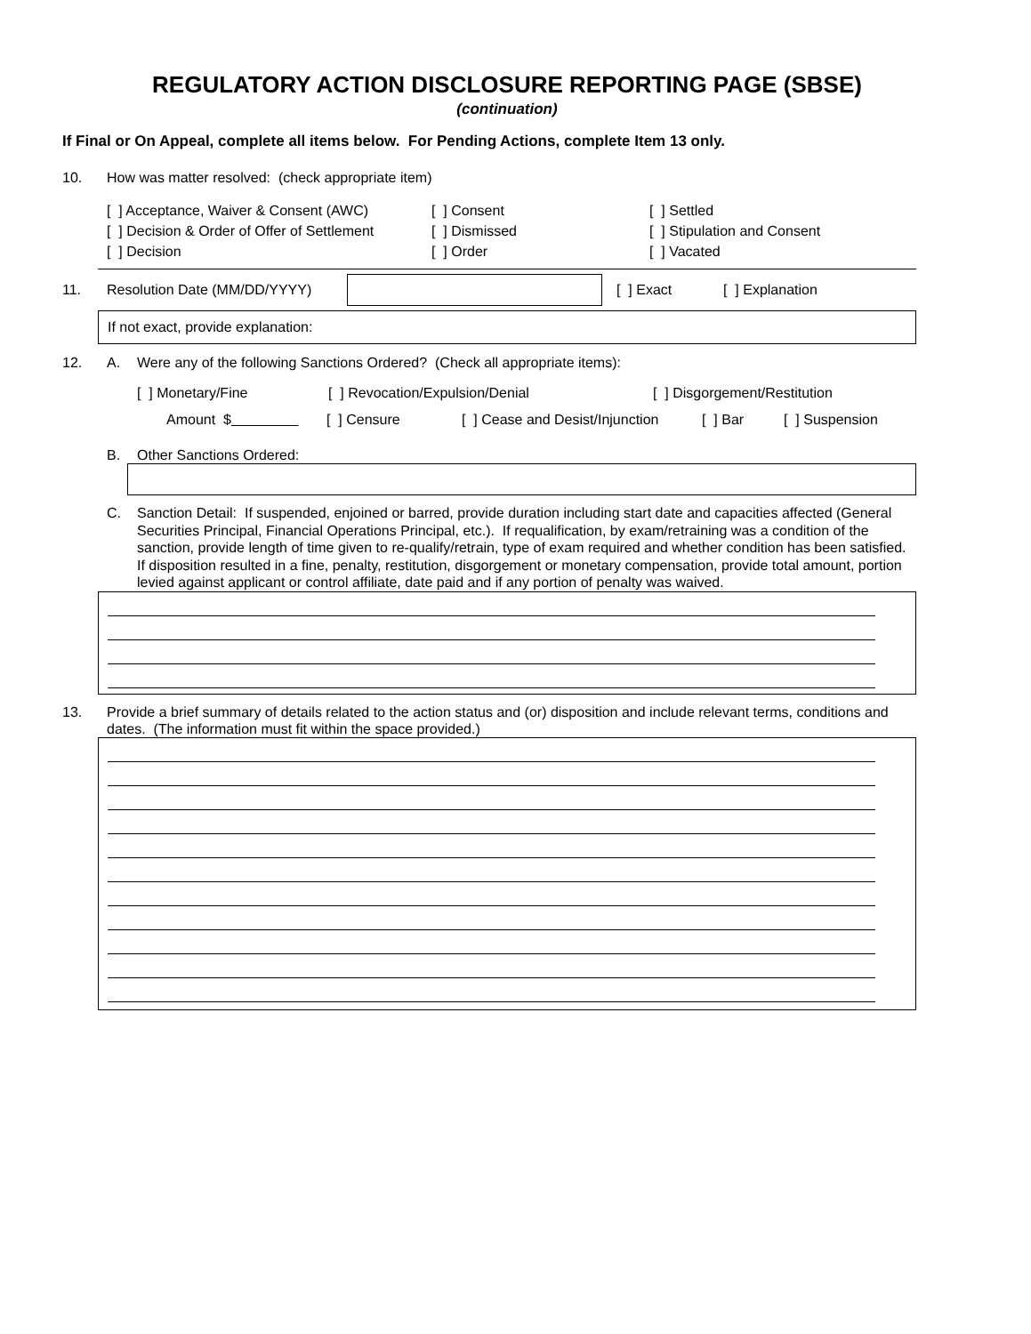REGULATORY ACTION DISCLOSURE REPORTING PAGE (SBSE)
(continuation)
If Final or On Appeal, complete all items below. For Pending Actions, complete Item 13 only.
10. How was matter resolved: (check appropriate item)
[ ] Acceptance, Waiver & Consent (AWC)
[ ] Consent
[ ] Settled
[ ] Decision & Order of Offer of Settlement
[ ] Dismissed
[ ] Stipulation and Consent
[ ] Decision
[ ] Order
[ ] Vacated
11. Resolution Date (MM/DD/YYYY) [ ] Exact [ ] Explanation
If not exact, provide explanation:
12. A. Were any of the following Sanctions Ordered? (Check all appropriate items):
[ ] Monetary/Fine [ ] Revocation/Expulsion/Denial [ ] Disgorgement/Restitution
Amount $ [ ] Censure [ ] Cease and Desist/Injunction [ ] Bar [ ] Suspension
B. Other Sanctions Ordered:
C. Sanction Detail: If suspended, enjoined or barred, provide duration including start date and capacities affected (General Securities Principal, Financial Operations Principal, etc.). If requalification, by exam/retraining was a condition of the sanction, provide length of time given to re-qualify/retrain, type of exam required and whether condition has been satisfied. If disposition resulted in a fine, penalty, restitution, disgorgement or monetary compensation, provide total amount, portion levied against applicant or control affiliate, date paid and if any portion of penalty was waived.
13. Provide a brief summary of details related to the action status and (or) disposition and include relevant terms, conditions and dates. (The information must fit within the space provided.)